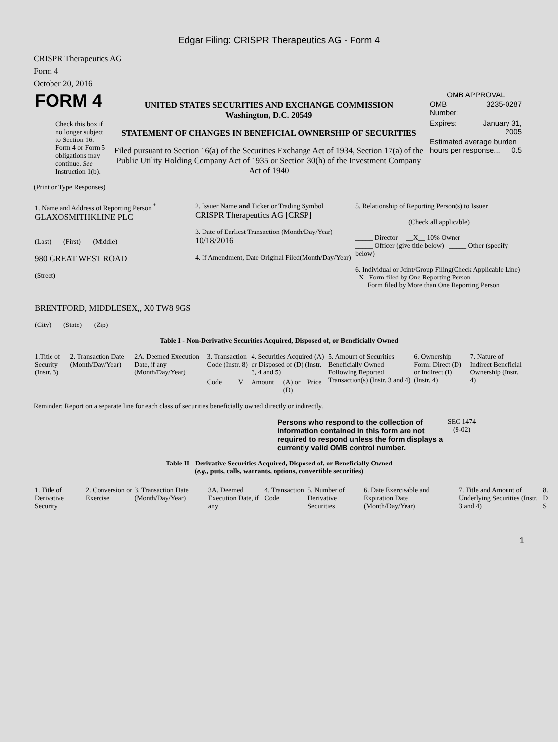Edgar Filing: CRISPR Therapeutics AG - Form 4
CRISPR Therapeutics AG
Form 4
October 20, 2016
| FORM 4 Check this box if no longer subject to Section 16. Form 4 or Form 5 obligations may continue. See Instruction 1(b). | UNITED STATES SECURITIES AND EXCHANGE COMMISSION Washington, D.C. 20549 STATEMENT OF CHANGES IN BENEFICIAL OWNERSHIP OF SECURITIES Filed pursuant to Section 16(a) of the Securities Exchange Act of 1934, Section 17(a) of the Public Utility Holding Company Act of 1935 or Section 30(h) of the Investment Company Act of 1940 | OMB APPROVAL / OMB Number: / 3235-0287 / / Expires: / January 31, 2005 / / Estimated average burden hours per response... 0.5 / / |
(Print or Type Responses)
| 1. Name and Address of Reporting Person <sup>*</sup> GLAXOSMITHKLINE PLC (Last) (First) (Middle) 980 GREAT WEST ROAD (Street) BRENTFORD, MIDDLESEX,, X0 TW8 9GS (City) (State) (Zip) | 2. Issuer Name and Ticker or Trading Symbol CRISPR Therapeutics AG [CRSP] 3. Date of Earliest Transaction (Month/Day/Year) 10/18/2016 4. If Amendment, Date Original Filed(Month/Day/Year) | 5. Relationship of Reporting Person(s) to Issuer (Check all applicable) _____ Director __X__ 10% Owner _____ Officer (give title below) _____ Other (specify below) 6. Individual or Joint/Group Filing(Check Applicable Line) _X_ Form filed by One Reporting Person ___ Form filed by More than One Reporting Person |
Table I - Non-Derivative Securities Acquired, Disposed of, or Beneficially Owned
| 1.Title of Security (Instr. 3) | 2. Transaction Date (Month/Day/Year) | 2A. Deemed Execution Date, if any (Month/Day/Year) | 3. Transaction Code (Instr. 8) | | 4. Securities Acquired (A) or Disposed of (D) (Instr. 3, 4 and 5) | | | 5. Amount of Securities Beneficially Owned Following Reported Transaction(s) (Instr. 3 and 4) | 6. Ownership Form: Direct (D) or Indirect (I) (Instr. 4) | 7. Nature of Indirect Beneficial Ownership (Instr. 4) |
| --- | --- | --- | --- | --- | --- | --- | --- | --- | --- | --- |
| | | | Code | V | Amount | (A) or (D) | Price | | | |
Reminder: Report on a separate line for each class of securities beneficially owned directly or indirectly.
| Persons who respond to the collection of information contained in this form are not required to respond unless the form displays a currently valid OMB control number. | SEC 1474 (9-02) |
Table II - Derivative Securities Acquired, Disposed of, or Beneficially Owned
(e.g., puts, calls, warrants, options, convertible securities)
| 1. Title of Derivative Security | 2. Conversion or Exercise | 3. Transaction Date (Month/Day/Year) | 3A. Deemed Execution Date, if any | 4. Transaction Code | 5. Number of Derivative Securities | 6. Date Exercisable and Expiration Date (Month/Day/Year) | 7. Title and Amount of Underlying Securities (Instr. 3 and 4) | 8. D S |
| --- | --- | --- | --- | --- | --- | --- | --- | --- |
1